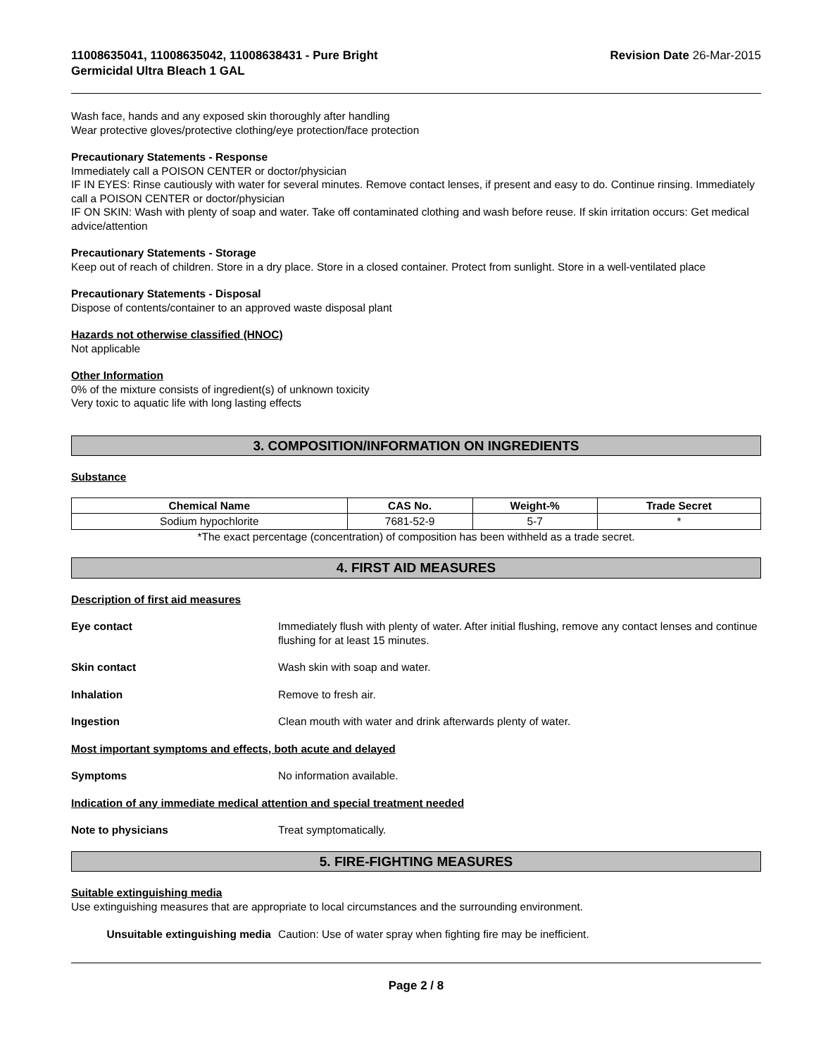11008635041, 11008635042, 11008638431 - Pure Bright
Germicidal Ultra Bleach 1 GAL
Revision Date 26-Mar-2015
Wash face, hands and any exposed skin thoroughly after handling
Wear protective gloves/protective clothing/eye protection/face protection
Precautionary Statements - Response
Immediately call a POISON CENTER or doctor/physician
IF IN EYES: Rinse cautiously with water for several minutes. Remove contact lenses, if present and easy to do. Continue rinsing. Immediately call a POISON CENTER or doctor/physician
IF ON SKIN: Wash with plenty of soap and water. Take off contaminated clothing and wash before reuse. If skin irritation occurs: Get medical advice/attention
Precautionary Statements - Storage
Keep out of reach of children. Store in a dry place. Store in a closed container. Protect from sunlight. Store in a well-ventilated place
Precautionary Statements - Disposal
Dispose of contents/container to an approved waste disposal plant
Hazards not otherwise classified (HNOC)
Not applicable
Other Information
0% of the mixture consists of ingredient(s) of unknown toxicity
Very toxic to aquatic life with long lasting effects
3. COMPOSITION/INFORMATION ON INGREDIENTS
Substance
| Chemical Name | CAS No. | Weight-% | Trade Secret |
| --- | --- | --- | --- |
| Sodium hypochlorite | 7681-52-9 | 5-7 | * |
*The exact percentage (concentration) of composition has been withheld as a trade secret.
4. FIRST AID MEASURES
Description of first aid measures
Eye contact Immediately flush with plenty of water. After initial flushing, remove any contact lenses and continue flushing for at least 15 minutes.
Skin contact Wash skin with soap and water.
Inhalation Remove to fresh air.
Ingestion Clean mouth with water and drink afterwards plenty of water.
Most important symptoms and effects, both acute and delayed
Symptoms No information available.
Indication of any immediate medical attention and special treatment needed
Note to physicians Treat symptomatically.
5. FIRE-FIGHTING MEASURES
Suitable extinguishing media
Use extinguishing measures that are appropriate to local circumstances and the surrounding environment.
Unsuitable extinguishing media Caution: Use of water spray when fighting fire may be inefficient.
Page 2 / 8